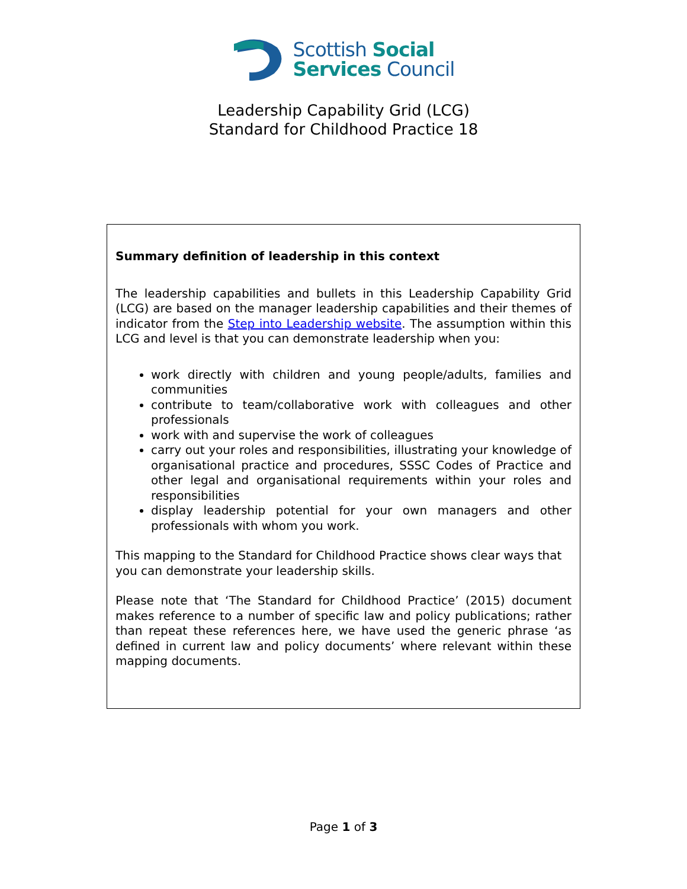Scottish Social
Services Council
Leadership Capability Grid (LCG)
Standard for Childhood Practice 18
Summary definition of leadership in this context
The leadership capabilities and bullets in this Leadership Capability Grid (LCG) are based on the manager leadership capabilities and their themes of indicator from the Step into Leadership website. The assumption within this LCG and level is that you can demonstrate leadership when you:
work directly with children and young people/adults, families and communities
contribute to team/collaborative work with colleagues and other professionals
work with and supervise the work of colleagues
carry out your roles and responsibilities, illustrating your knowledge of organisational practice and procedures, SSSC Codes of Practice and other legal and organisational requirements within your roles and responsibilities
display leadership potential for your own managers and other professionals with whom you work.
This mapping to the Standard for Childhood Practice shows clear ways that you can demonstrate your leadership skills.
Please note that ‘The Standard for Childhood Practice’ (2015) document makes reference to a number of specific law and policy publications; rather than repeat these references here, we have used the generic phrase ‘as defined in current law and policy documents’ where relevant within these mapping documents.
Page 1 of 3